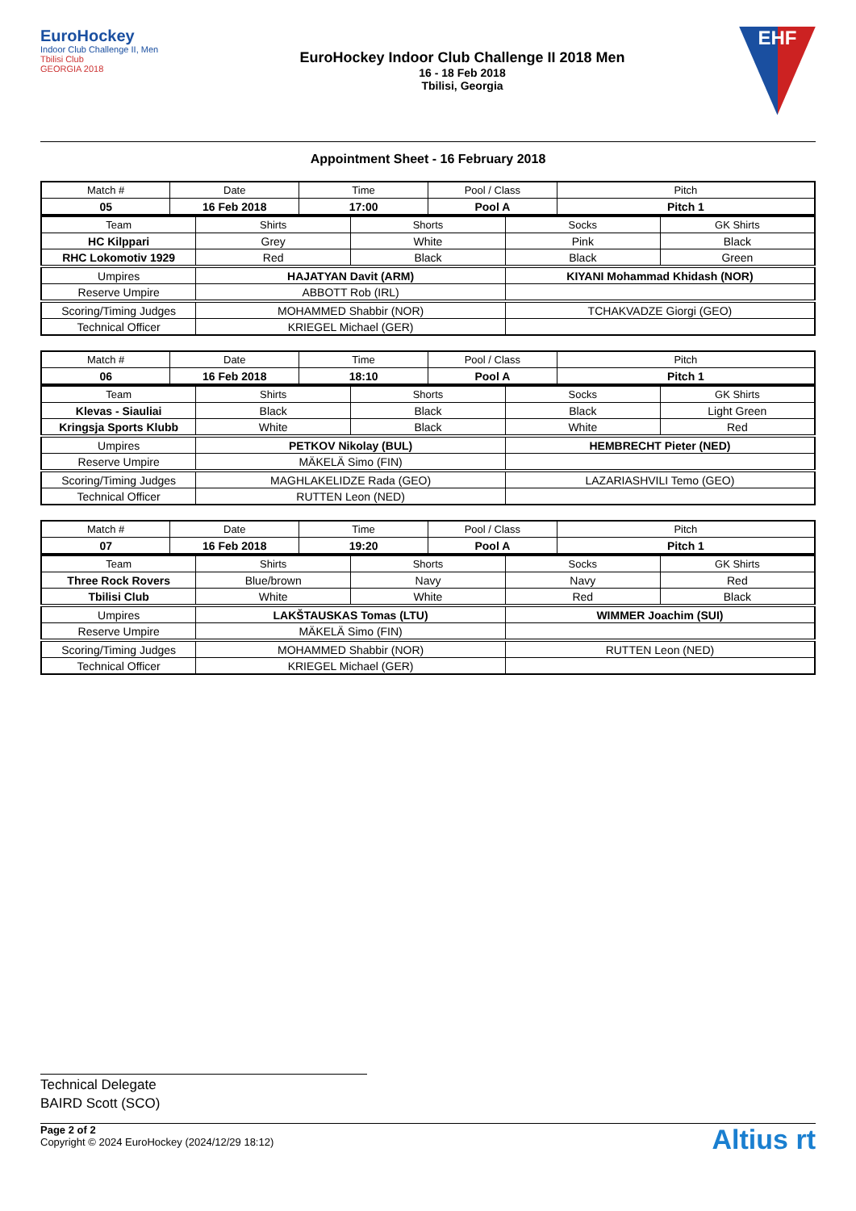EuroHockey
Indoor Club Challenge II, Men
Tbilisi Club
GEORGIA 2018
EuroHockey Indoor Club Challenge II 2018 Men
16 - 18 Feb 2018
Tbilisi, Georgia
EHF
Appointment Sheet - 16 February 2018
| Match # | Date | Time | Pool / Class | Pitch |
| 05 | 16 Feb 2018 | 17:00 | Pool A | Pitch 1 |
| Team | Shirts | Shorts | Socks | GK Shirts |
| HC Kilppari | Grey | White | Pink | Black |
| RHC Lokomotiv 1929 | Red | Black | Black | Green |
| Umpires | HAJATYAN Davit (ARM) | | KIYANI Mohammad Khidash (NOR) | |
| Reserve Umpire | ABBOTT Rob (IRL) | | | |
| Scoring/Timing Judges | MOHAMMED Shabbir (NOR) | | TCHAKVADZE Giorgi (GEO) | |
| Technical Officer | KRIEGEL Michael (GER) | | | |
| Match # | Date | Time | Pool / Class | Pitch |
| 06 | 16 Feb 2018 | 18:10 | Pool A | Pitch 1 |
| Team | Shirts | Shorts | Socks | GK Shirts |
| Klevas - Siauliai | Black | Black | Black | Light Green |
| Kringsja Sports Klubb | White | Black | White | Red |
| Umpires | PETKOV Nikolay (BUL) | | HEMBRECHT Pieter (NED) | |
| Reserve Umpire | MÄKELÄ Simo (FIN) | | | |
| Scoring/Timing Judges | MAGHLAKELIDZE Rada (GEO) | | LAZARIASHVILI Temo (GEO) | |
| Technical Officer | RUTTEN Leon (NED) | | | |
| Match # | Date | Time | Pool / Class | Pitch |
| 07 | 16 Feb 2018 | 19:20 | Pool A | Pitch 1 |
| Team | Shirts | Shorts | Socks | GK Shirts |
| Three Rock Rovers | Blue/brown | Navy | Navy | Red |
| Tbilisi Club | White | White | Red | Black |
| Umpires | LAKŠTAUSKAS Tomas (LTU) | | WIMMER Joachim (SUI) | |
| Reserve Umpire | MÄKELÄ Simo (FIN) | | | |
| Scoring/Timing Judges | MOHAMMED Shabbir (NOR) | | RUTTEN Leon (NED) | |
| Technical Officer | KRIEGEL Michael (GER) | | | |
Technical Delegate
BAIRD Scott (SCO)
Page 2 of 2
Copyright © 2024 EuroHockey (2024/12/29 18:12)
Altius rt